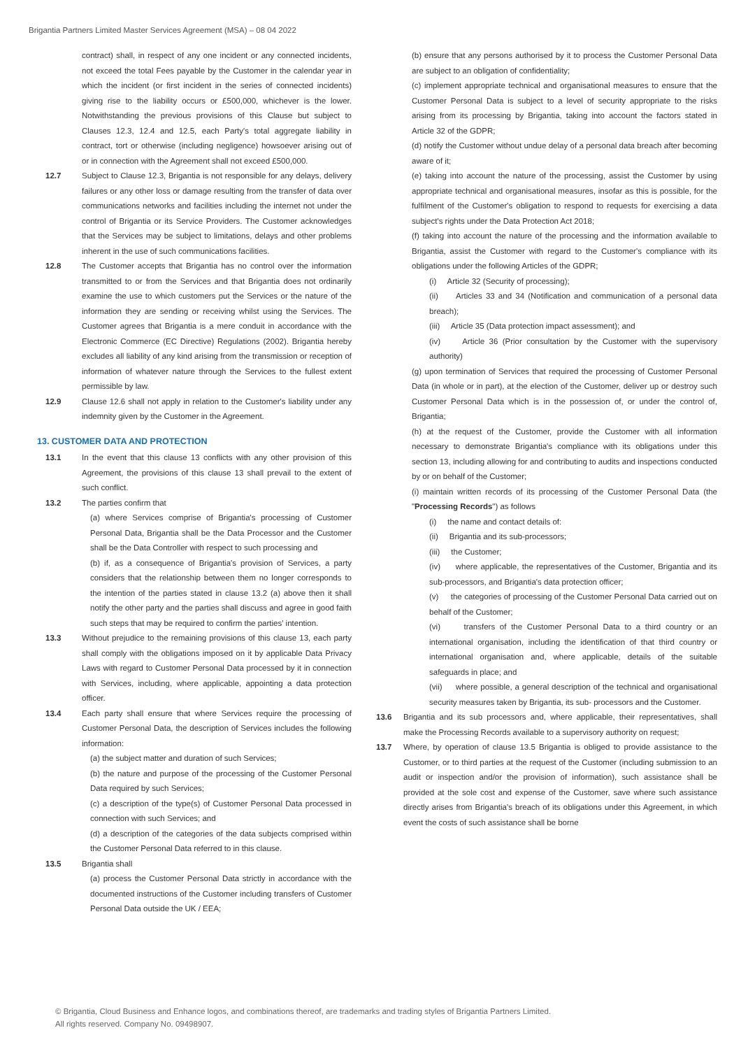Brigantia Partners Limited Master Services Agreement (MSA) – 08 04 2022
contract) shall, in respect of any one incident or any connected incidents, not exceed the total Fees payable by the Customer in the calendar year in which the incident (or first incident in the series of connected incidents) giving rise to the liability occurs or £500,000, whichever is the lower. Notwithstanding the previous provisions of this Clause but subject to Clauses 12.3, 12.4 and 12.5, each Party's total aggregate liability in contract, tort or otherwise (including negligence) howsoever arising out of or in connection with the Agreement shall not exceed £500,000.
12.7 Subject to Clause 12.3, Brigantia is not responsible for any delays, delivery failures or any other loss or damage resulting from the transfer of data over communications networks and facilities including the internet not under the control of Brigantia or its Service Providers. The Customer acknowledges that the Services may be subject to limitations, delays and other problems inherent in the use of such communications facilities.
12.8 The Customer accepts that Brigantia has no control over the information transmitted to or from the Services and that Brigantia does not ordinarily examine the use to which customers put the Services or the nature of the information they are sending or receiving whilst using the Services. The Customer agrees that Brigantia is a mere conduit in accordance with the Electronic Commerce (EC Directive) Regulations (2002). Brigantia hereby excludes all liability of any kind arising from the transmission or reception of information of whatever nature through the Services to the fullest extent permissible by law.
12.9 Clause 12.6 shall not apply in relation to the Customer's liability under any indemnity given by the Customer in the Agreement.
13. CUSTOMER DATA AND PROTECTION
13.1 In the event that this clause 13 conflicts with any other provision of this Agreement, the provisions of this clause 13 shall prevail to the extent of such conflict.
13.2 The parties confirm that
(a) where Services comprise of Brigantia's processing of Customer Personal Data, Brigantia shall be the Data Processor and the Customer shall be the Data Controller with respect to such processing and
(b) if, as a consequence of Brigantia's provision of Services, a party considers that the relationship between them no longer corresponds to the intention of the parties stated in clause 13.2 (a) above then it shall notify the other party and the parties shall discuss and agree in good faith such steps that may be required to confirm the parties' intention.
13.3 Without prejudice to the remaining provisions of this clause 13, each party shall comply with the obligations imposed on it by applicable Data Privacy Laws with regard to Customer Personal Data processed by it in connection with Services, including, where applicable, appointing a data protection officer.
13.4 Each party shall ensure that where Services require the processing of Customer Personal Data, the description of Services includes the following information:
(a) the subject matter and duration of such Services;
(b) the nature and purpose of the processing of the Customer Personal Data required by such Services;
(c) a description of the type(s) of Customer Personal Data processed in connection with such Services; and
(d) a description of the categories of the data subjects comprised within the Customer Personal Data referred to in this clause.
13.5 Brigantia shall
(a) process the Customer Personal Data strictly in accordance with the documented instructions of the Customer including transfers of Customer Personal Data outside the UK / EEA;
(b) ensure that any persons authorised by it to process the Customer Personal Data are subject to an obligation of confidentiality;
(c) implement appropriate technical and organisational measures to ensure that the Customer Personal Data is subject to a level of security appropriate to the risks arising from its processing by Brigantia, taking into account the factors stated in Article 32 of the GDPR;
(d) notify the Customer without undue delay of a personal data breach after becoming aware of it;
(e) taking into account the nature of the processing, assist the Customer by using appropriate technical and organisational measures, insofar as this is possible, for the fulfilment of the Customer's obligation to respond to requests for exercising a data subject's rights under the Data Protection Act 2018;
(f) taking into account the nature of the processing and the information available to Brigantia, assist the Customer with regard to the Customer's compliance with its obligations under the following Articles of the GDPR;
(i) Article 32 (Security of processing);
(ii) Articles 33 and 34 (Notification and communication of a personal data breach);
(iii) Article 35 (Data protection impact assessment); and
(iv) Article 36 (Prior consultation by the Customer with the supervisory authority)
(g) upon termination of Services that required the processing of Customer Personal Data (in whole or in part), at the election of the Customer, deliver up or destroy such Customer Personal Data which is in the possession of, or under the control of, Brigantia;
(h) at the request of the Customer, provide the Customer with all information necessary to demonstrate Brigantia's compliance with its obligations under this section 13, including allowing for and contributing to audits and inspections conducted by or on behalf of the Customer;
(i) maintain written records of its processing of the Customer Personal Data (the "Processing Records") as follows
(i) the name and contact details of:
(ii) Brigantia and its sub-processors;
(iii) the Customer;
(iv) where applicable, the representatives of the Customer, Brigantia and its sub-processors, and Brigantia's data protection officer;
(v) the categories of processing of the Customer Personal Data carried out on behalf of the Customer;
(vi) transfers of the Customer Personal Data to a third country or an international organisation, including the identification of that third country or international organisation and, where applicable, details of the suitable safeguards in place; and
(vii) where possible, a general description of the technical and organisational security measures taken by Brigantia, its sub- processors and the Customer.
13.6 Brigantia and its sub processors and, where applicable, their representatives, shall make the Processing Records available to a supervisory authority on request;
13.7 Where, by operation of clause 13.5 Brigantia is obliged to provide assistance to the Customer, or to third parties at the request of the Customer (including submission to an audit or inspection and/or the provision of information), such assistance shall be provided at the sole cost and expense of the Customer, save where such assistance directly arises from Brigantia's breach of its obligations under this Agreement, in which event the costs of such assistance shall be borne
© Brigantia, Cloud Business and Enhance logos, and combinations thereof, are trademarks and trading styles of Brigantia Partners Limited.
All rights reserved. Company No. 09498907.